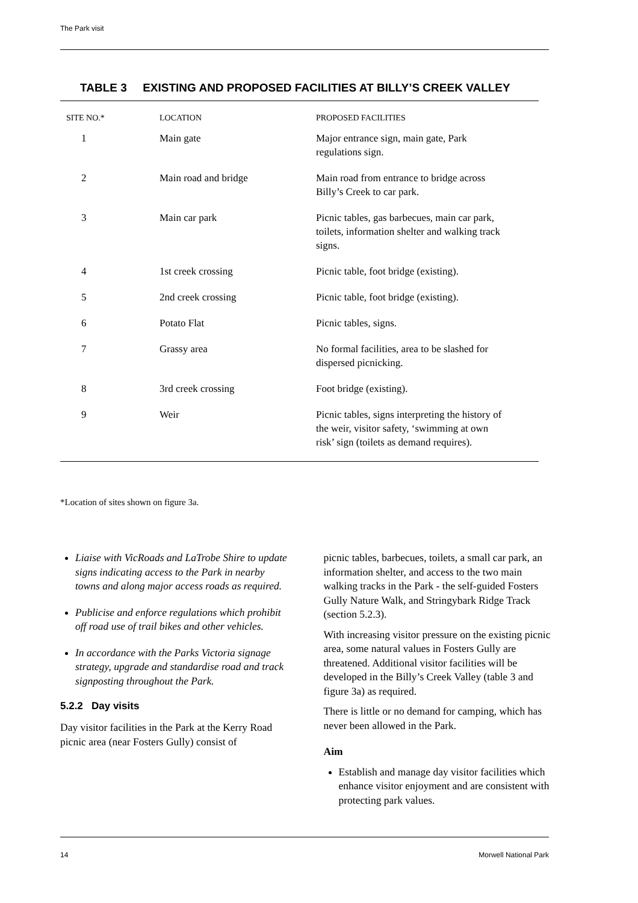The Park visit
TABLE 3 EXISTING AND PROPOSED FACILITIES AT BILLY’S CREEK VALLEY
| SITE NO.* | LOCATION | PROPOSED FACILITIES |
| --- | --- | --- |
| 1 | Main gate | Major entrance sign, main gate, Park regulations sign. |
| 2 | Main road and bridge | Main road from entrance to bridge across Billy’s Creek to car park. |
| 3 | Main car park | Picnic tables, gas barbecues, main car park, toilets, information shelter and walking track signs. |
| 4 | 1st creek crossing | Picnic table, foot bridge (existing). |
| 5 | 2nd creek crossing | Picnic table, foot bridge (existing). |
| 6 | Potato Flat | Picnic tables, signs. |
| 7 | Grassy area | No formal facilities, area to be slashed for dispersed picnicking. |
| 8 | 3rd creek crossing | Foot bridge (existing). |
| 9 | Weir | Picnic tables, signs interpreting the history of the weir, visitor safety, ‘swimming at own risk’ sign (toilets as demand requires). |
*Location of sites shown on figure 3a.
Liaise with VicRoads and LaTrobe Shire to update signs indicating access to the Park in nearby towns and along major access roads as required.
Publicise and enforce regulations which prohibit off road use of trail bikes and other vehicles.
In accordance with the Parks Victoria signage strategy, upgrade and standardise road and track signposting throughout the Park.
5.2.2 Day visits
Day visitor facilities in the Park at the Kerry Road picnic area (near Fosters Gully) consist of
picnic tables, barbecues, toilets, a small car park, an information shelter, and access to the two main walking tracks in the Park - the self-guided Fosters Gully Nature Walk, and Stringybark Ridge Track (section 5.2.3).
With increasing visitor pressure on the existing picnic area, some natural values in Fosters Gully are threatened. Additional visitor facilities will be developed in the Billy’s Creek Valley (table 3 and figure 3a) as required.
There is little or no demand for camping, which has never been allowed in the Park.
Aim
Establish and manage day visitor facilities which enhance visitor enjoyment and are consistent with protecting park values.
14 Morwell National Park